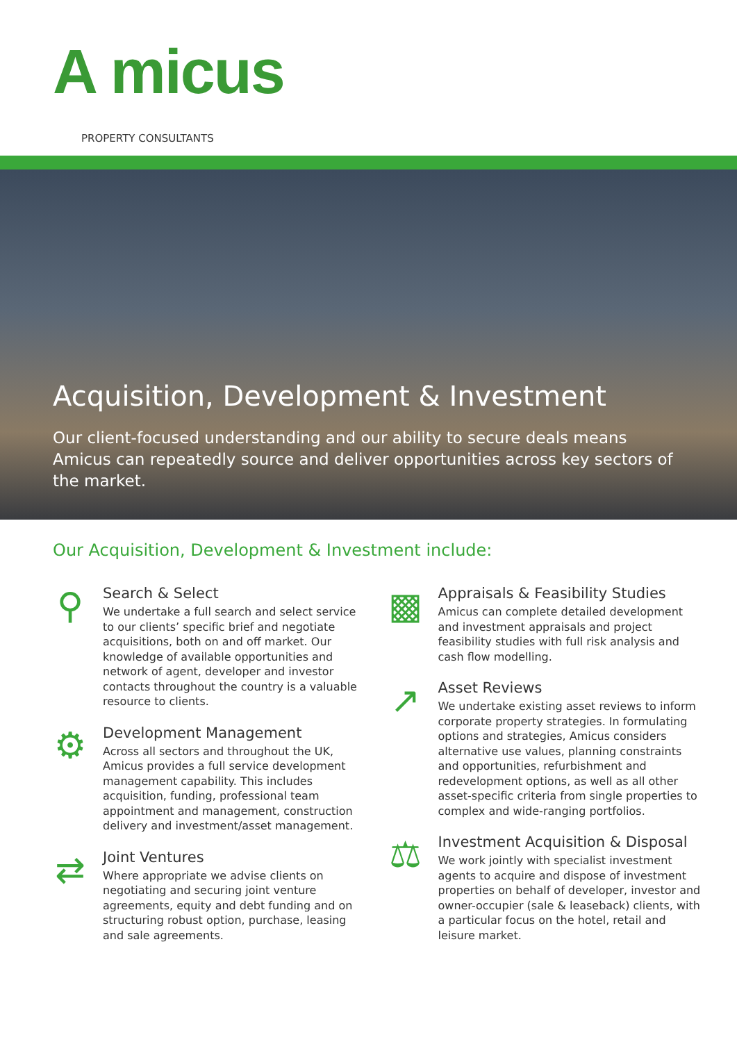A micus
PROPERTY CONSULTANTS
Acquisition, Development & Investment
Our client-focused understanding and our ability to secure deals means Amicus can repeatedly source and deliver opportunities across key sectors of the market.
Our Acquisition, Development & Investment include:
⚲
Search & Select
We undertake a full search and select service to our clients’ specific brief and negotiate acquisitions, both on and off market. Our knowledge of available opportunities and network of agent, developer and investor contacts throughout the country is a valuable resource to clients.
⚙
Development Management
Across all sectors and throughout the UK, Amicus provides a full service development management capability. This includes acquisition, funding, professional team appointment and management, construction delivery and investment/asset management.
⇄
Joint Ventures
Where appropriate we advise clients on negotiating and securing joint venture agreements, equity and debt funding and on structuring robust option, purchase, leasing and sale agreements.
▩
Appraisals & Feasibility Studies
Amicus can complete detailed development and investment appraisals and project feasibility studies with full risk analysis and cash flow modelling.
↗
Asset Reviews
We undertake existing asset reviews to inform corporate property strategies. In formulating options and strategies, Amicus considers alternative use values, planning constraints and opportunities, refurbishment and redevelopment options, as well as all other asset-specific criteria from single properties to complex and wide-ranging portfolios.
⚖
Investment Acquisition & Disposal
We work jointly with specialist investment agents to acquire and dispose of investment properties on behalf of developer, investor and owner-occupier (sale & leaseback) clients, with a particular focus on the hotel, retail and leisure market.